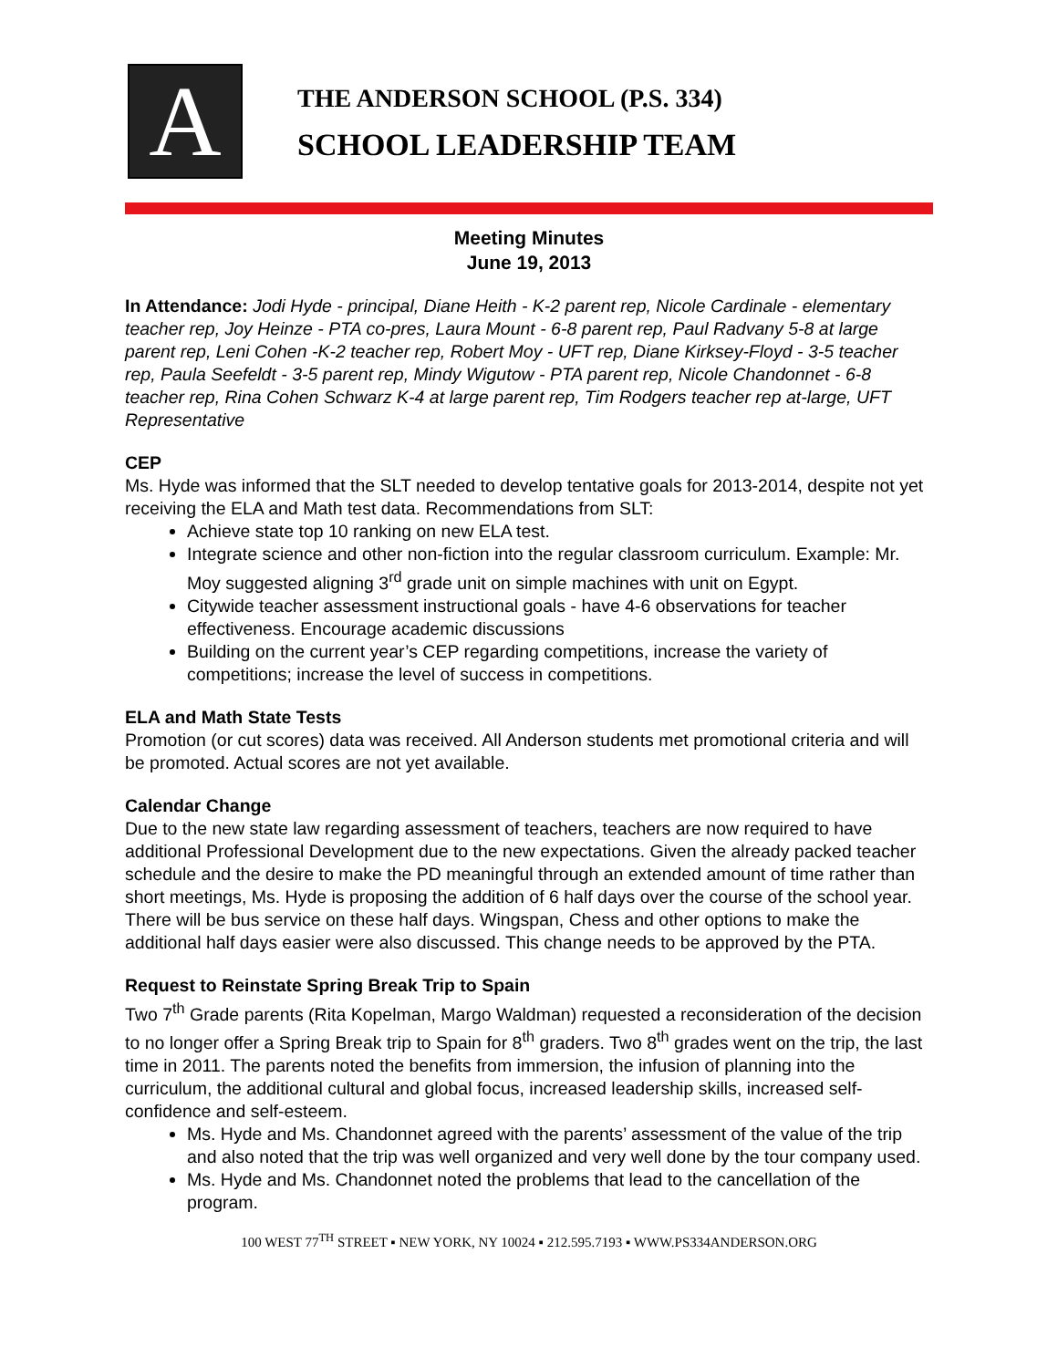A
THE ANDERSON SCHOOL (P.S. 334)
SCHOOL LEADERSHIP TEAM
Meeting Minutes
June 19, 2013
In Attendance: Jodi Hyde - principal, Diane Heith - K-2 parent rep, Nicole Cardinale - elementary teacher rep, Joy Heinze - PTA co-pres, Laura Mount - 6-8 parent rep, Paul Radvany 5-8 at large parent rep, Leni Cohen -K-2 teacher rep, Robert Moy - UFT rep, Diane Kirksey-Floyd - 3-5 teacher rep, Paula Seefeldt - 3-5 parent rep, Mindy Wigutow - PTA parent rep, Nicole Chandonnet - 6-8 teacher rep, Rina Cohen Schwarz K-4 at large parent rep, Tim Rodgers teacher rep at-large, UFT Representative
CEP
Ms. Hyde was informed that the SLT needed to develop tentative goals for 2013-2014, despite not yet receiving the ELA and Math test data. Recommendations from SLT:
Achieve state top 10 ranking on new ELA test.
Integrate science and other non-fiction into the regular classroom curriculum. Example: Mr. Moy suggested aligning 3<sup>rd</sup> grade unit on simple machines with unit on Egypt.
Citywide teacher assessment instructional goals - have 4-6 observations for teacher effectiveness. Encourage academic discussions
Building on the current year’s CEP regarding competitions, increase the variety of competitions; increase the level of success in competitions.
ELA and Math State Tests
Promotion (or cut scores) data was received. All Anderson students met promotional criteria and will be promoted. Actual scores are not yet available.
Calendar Change
Due to the new state law regarding assessment of teachers, teachers are now required to have additional Professional Development due to the new expectations. Given the already packed teacher schedule and the desire to make the PD meaningful through an extended amount of time rather than short meetings, Ms. Hyde is proposing the addition of 6 half days over the course of the school year. There will be bus service on these half days. Wingspan, Chess and other options to make the additional half days easier were also discussed. This change needs to be approved by the PTA.
Request to Reinstate Spring Break Trip to Spain
Two 7<sup>th</sup> Grade parents (Rita Kopelman, Margo Waldman) requested a reconsideration of the decision to no longer offer a Spring Break trip to Spain for 8<sup>th</sup> graders. Two 8<sup>th</sup> grades went on the trip, the last time in 2011. The parents noted the benefits from immersion, the infusion of planning into the curriculum, the additional cultural and global focus, increased leadership skills, increased self-confidence and self-esteem.
Ms. Hyde and Ms. Chandonnet agreed with the parents’ assessment of the value of the trip and also noted that the trip was well organized and very well done by the tour company used.
Ms. Hyde and Ms. Chandonnet noted the problems that lead to the cancellation of the program.
100 WEST 77<sup>TH</sup> STREET ▪ NEW YORK, NY 10024 ▪ 212.595.7193 ▪ WWW.PS334ANDERSON.ORG